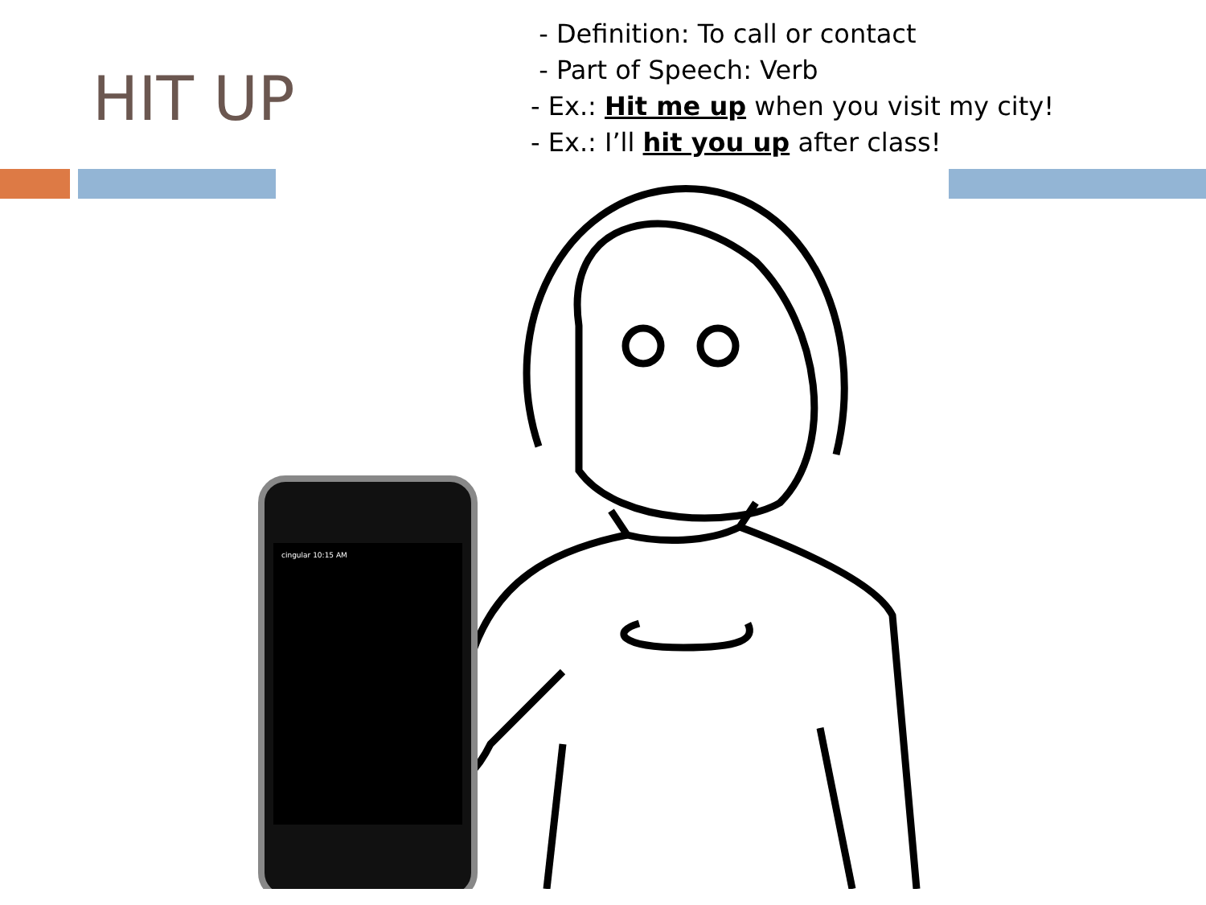HIT UP
- Definition: To call or contact
- Part of Speech: Verb
- Ex.: Hit me up when you visit my city!
- Ex.: I’ll hit you up after class!
cingular 10:15 AM